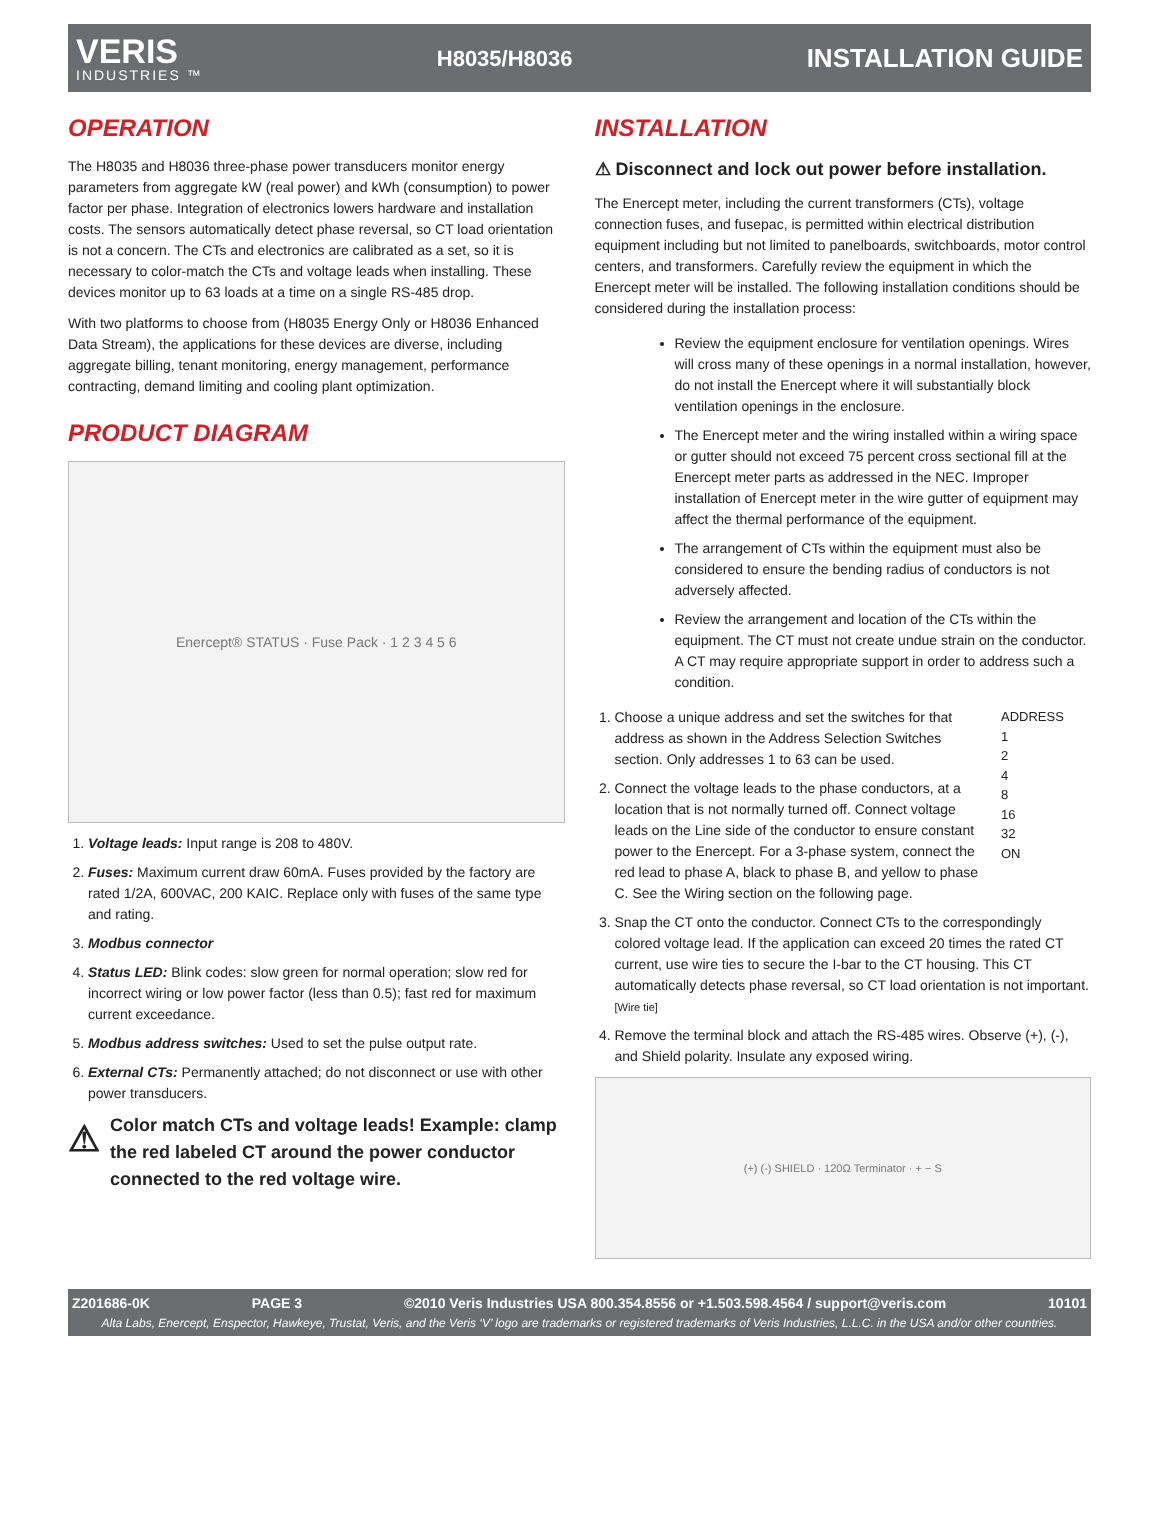VERIS
INDUSTRIES ™
H8035/H8036
INSTALLATION GUIDE
OPERATION
The H8035 and H8036 three-phase power transducers monitor energy parameters from aggregate kW (real power) and kWh (consumption) to power factor per phase. Integration of electronics lowers hardware and installation costs. The sensors automatically detect phase reversal, so CT load orientation is not a concern. The CTs and electronics are calibrated as a set, so it is necessary to color-match the CTs and voltage leads when installing. These devices monitor up to 63 loads at a time on a single RS-485 drop.
With two platforms to choose from (H8035 Energy Only or H8036 Enhanced Data Stream), the applications for these devices are diverse, including aggregate billing, tenant monitoring, energy management, performance contracting, demand limiting and cooling plant optimization.
PRODUCT DIAGRAM
Enercept® STATUS · Fuse Pack · 1 2 3 4 5 6
1. Voltage leads: Input range is 208 to 480V.
2. Fuses: Maximum current draw 60mA. Fuses provided by the factory are rated 1/2A, 600VAC, 200 KAIC. Replace only with fuses of the same type and rating.
3. Modbus connector
4. Status LED: Blink codes: slow green for normal operation; slow red for incorrect wiring or low power factor (less than 0.5); fast red for maximum current exceedance.
5. Modbus address switches: Used to set the pulse output rate.
6. External CTs: Permanently attached; do not disconnect or use with other power transducers.
⚠ Color match CTs and voltage leads! Example: clamp the red labeled CT around the power conductor connected to the red voltage wire.
INSTALLATION
⚠ Disconnect and lock out power before installation.
The Enercept meter, including the current transformers (CTs), voltage connection fuses, and fusepac, is permitted within electrical distribution equipment including but not limited to panelboards, switchboards, motor control centers, and transformers. Carefully review the equipment in which the Enercept meter will be installed. The following installation conditions should be considered during the installation process:
Review the equipment enclosure for ventilation openings. Wires will cross many of these openings in a normal installation, however, do not install the Enercept where it will substantially block ventilation openings in the enclosure.
The Enercept meter and the wiring installed within a wiring space or gutter should not exceed 75 percent cross sectional fill at the Enercept meter parts as addressed in the NEC. Improper installation of Enercept meter in the wire gutter of equipment may affect the thermal performance of the equipment.
The arrangement of CTs within the equipment must also be considered to ensure the bending radius of conductors is not adversely affected.
Review the arrangement and location of the CTs within the equipment. The CT must not create undue strain on the conductor. A CT may require appropriate support in order to address such a condition.
1. Choose a unique address and set the switches for that address as shown in the Address Selection Switches section. Only addresses 1 to 63 can be used.
2. Connect the voltage leads to the phase conductors, at a location that is not normally turned off. Connect voltage leads on the Line side of the conductor to ensure constant power to the Enercept. For a 3-phase system, connect the red lead to phase A, black to phase B, and yellow to phase C. See the Wiring section on the following page.
ADDRESS
1
2
4
8
16
32
ON
3. Snap the CT onto the conductor. Connect CTs to the correspondingly colored voltage lead. If the application can exceed 20 times the rated CT current, use wire ties to secure the I-bar to the CT housing. This CT automatically detects phase reversal, so CT load orientation is not important. [Wire tie]
4. Remove the terminal block and attach the RS-485 wires. Observe (+), (-), and Shield polarity. Insulate any exposed wiring.
(+) (-) SHIELD · 120Ω Terminator · + − S
Z201686-0K PAGE 3 ©2010 Veris Industries USA 800.354.8556 or +1.503.598.4564 / support@veris.com 10101
Alta Labs, Enercept, Enspector, Hawkeye, Trustat, Veris, and the Veris ‘V’ logo are trademarks or registered trademarks of Veris Industries, L.L.C. in the USA and/or other countries.